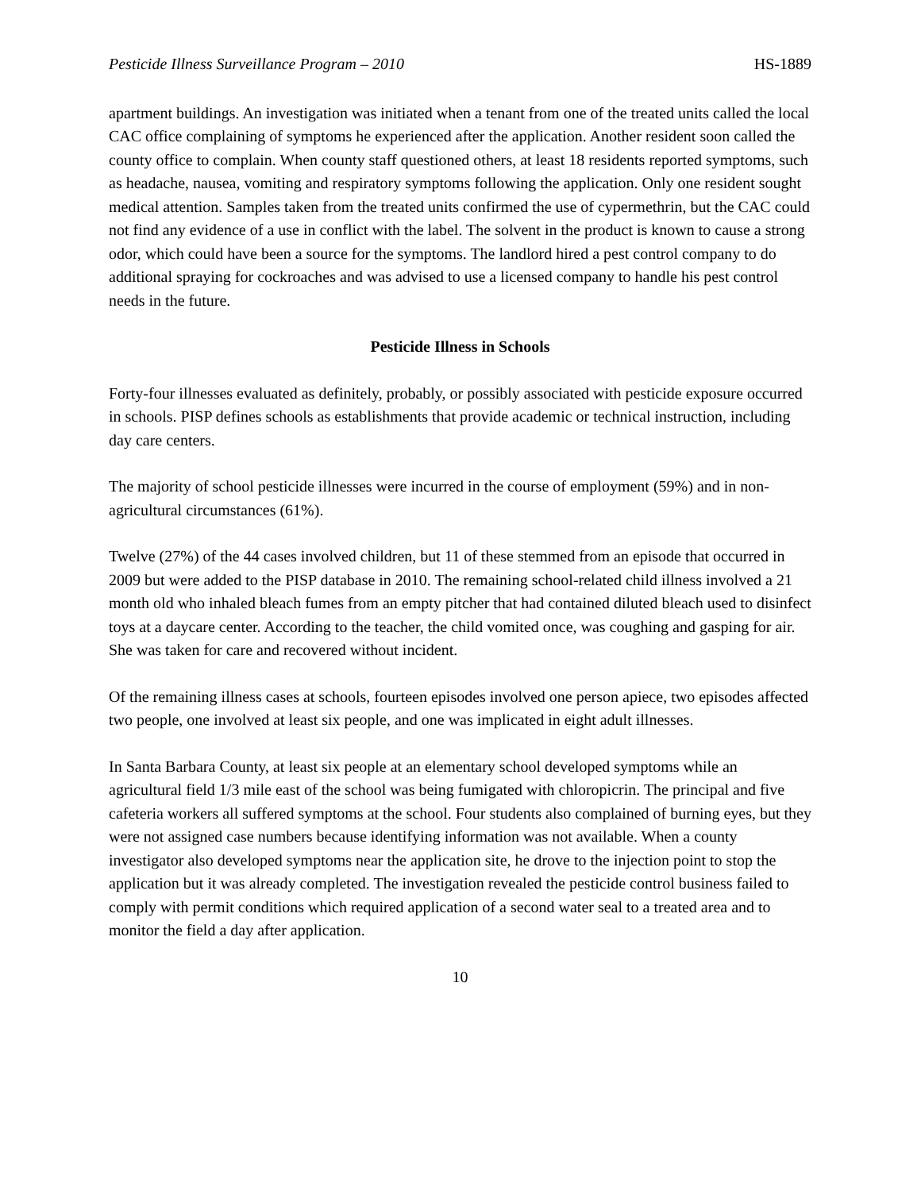Pesticide Illness Surveillance Program – 2010 HS-1889
apartment buildings. An investigation was initiated when a tenant from one of the treated units called the local CAC office complaining of symptoms he experienced after the application. Another resident soon called the county office to complain. When county staff questioned others, at least 18 residents reported symptoms, such as headache, nausea, vomiting and respiratory symptoms following the application. Only one resident sought medical attention. Samples taken from the treated units confirmed the use of cypermethrin, but the CAC could not find any evidence of a use in conflict with the label. The solvent in the product is known to cause a strong odor, which could have been a source for the symptoms. The landlord hired a pest control company to do additional spraying for cockroaches and was advised to use a licensed company to handle his pest control needs in the future.
Pesticide Illness in Schools
Forty-four illnesses evaluated as definitely, probably, or possibly associated with pesticide exposure occurred in schools. PISP defines schools as establishments that provide academic or technical instruction, including day care centers.
The majority of school pesticide illnesses were incurred in the course of employment (59%) and in non-agricultural circumstances (61%).
Twelve (27%) of the 44 cases involved children, but 11 of these stemmed from an episode that occurred in 2009 but were added to the PISP database in 2010. The remaining school-related child illness involved a 21 month old who inhaled bleach fumes from an empty pitcher that had contained diluted bleach used to disinfect toys at a daycare center. According to the teacher, the child vomited once, was coughing and gasping for air. She was taken for care and recovered without incident.
Of the remaining illness cases at schools, fourteen episodes involved one person apiece, two episodes affected two people, one involved at least six people, and one was implicated in eight adult illnesses.
In Santa Barbara County, at least six people at an elementary school developed symptoms while an agricultural field 1/3 mile east of the school was being fumigated with chloropicrin. The principal and five cafeteria workers all suffered symptoms at the school. Four students also complained of burning eyes, but they were not assigned case numbers because identifying information was not available. When a county investigator also developed symptoms near the application site, he drove to the injection point to stop the application but it was already completed. The investigation revealed the pesticide control business failed to comply with permit conditions which required application of a second water seal to a treated area and to monitor the field a day after application.
10